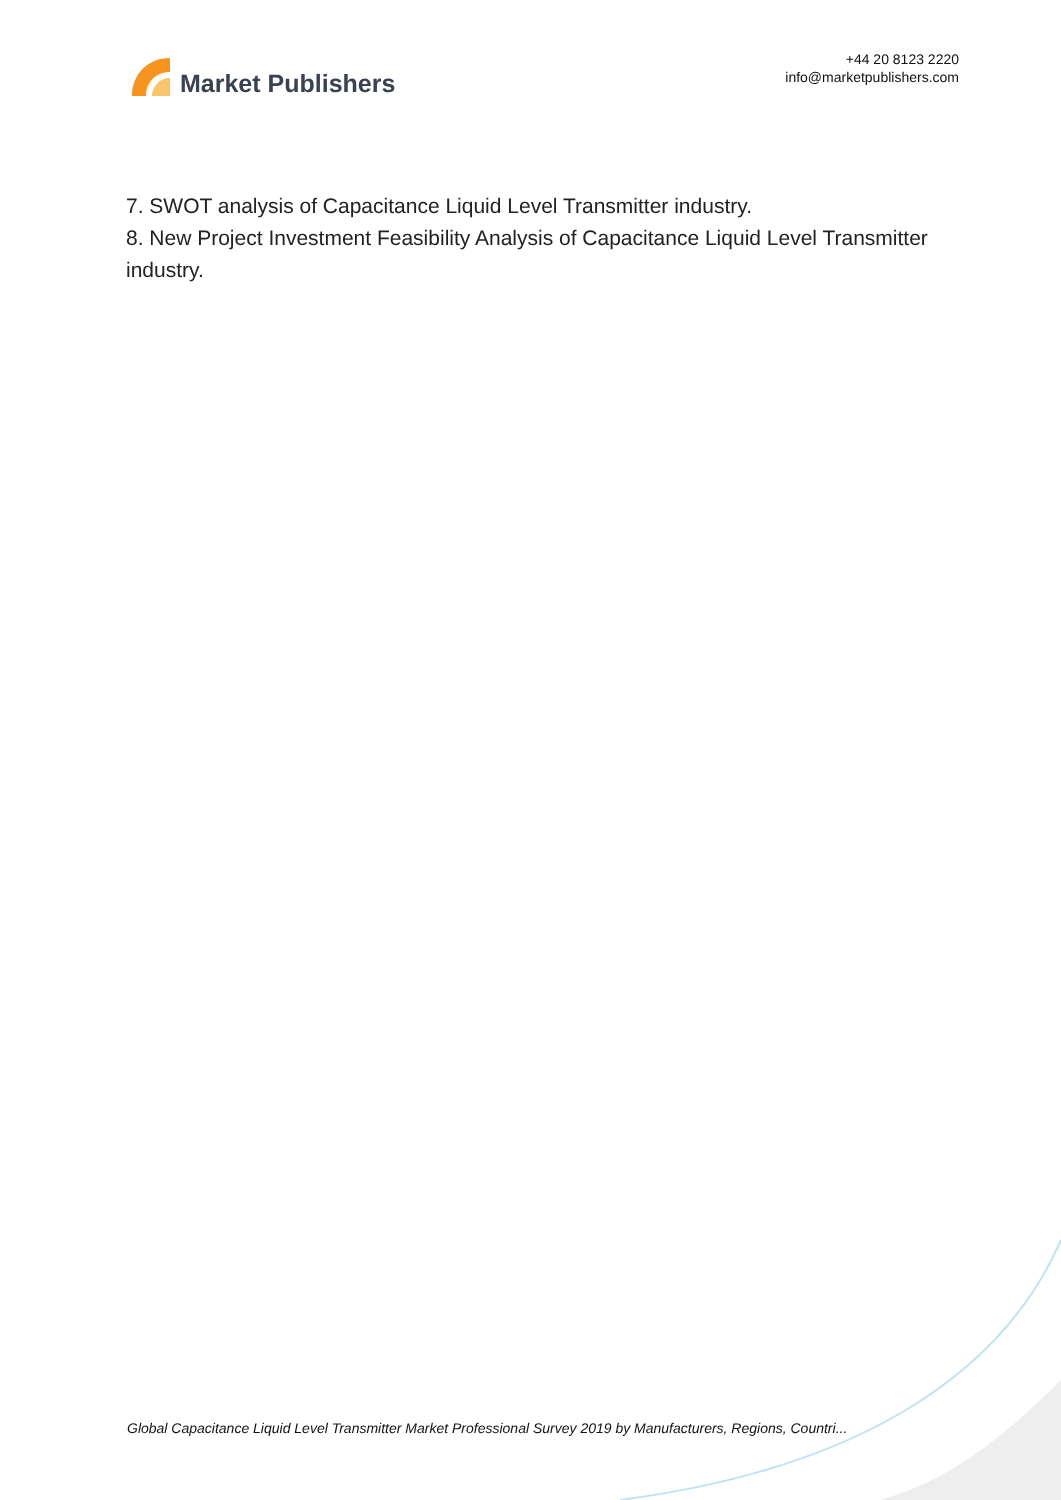Market Publishers
+44 20 8123 2220
info@marketpublishers.com
7. SWOT analysis of Capacitance Liquid Level Transmitter industry.
8. New Project Investment Feasibility Analysis of Capacitance Liquid Level Transmitter industry.
Global Capacitance Liquid Level Transmitter Market Professional Survey 2019 by Manufacturers, Regions, Countri...